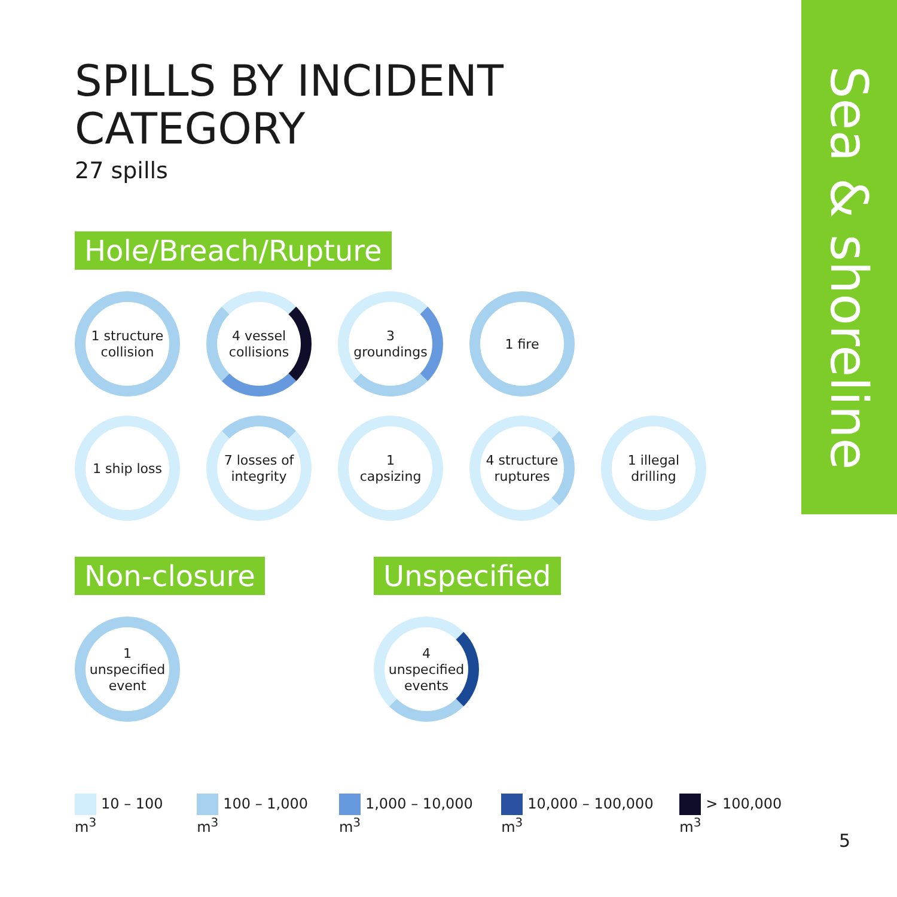Sea & shoreline
SPILLS BY INCIDENT
CATEGORY
27 spills
Hole/Breach/Rupture
1 structure
collision
4 vessel
collisions
3
groundings
1 fire
1 ship loss 7 losses of
integrity
1
capsizing
4 structure
ruptures
1 illegal
drilling
Non-closure
1
unspecified
event
Unspecified
4
unspecified
events
10 – 100 m<sup>3</sup> 100 – 1,000 m<sup>3</sup> 1,000 – 10,000 m<sup>3</sup> 10,000 – 100,000 m<sup>3</sup> > 100,000 m<sup>3</sup>
5